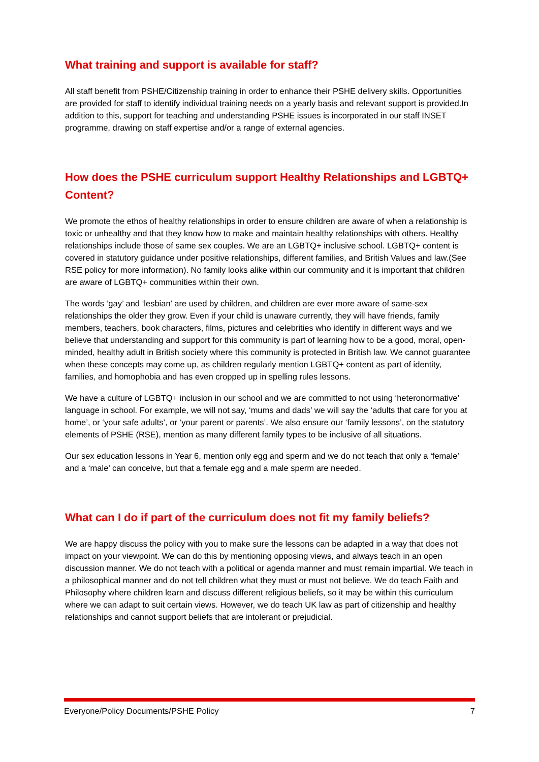What training and support is available for staff?
All staff benefit from PSHE/Citizenship training in order to enhance their PSHE delivery skills. Opportunities are provided for staff to identify individual training needs on a yearly basis and relevant support is provided.In addition to this, support for teaching and understanding PSHE issues is incorporated in our staff INSET programme, drawing on staff expertise and/or a range of external agencies.
How does the PSHE curriculum support Healthy Relationships and LGBTQ+ Content?
We promote the ethos of healthy relationships in order to ensure children are aware of when a relationship is toxic or unhealthy and that they know how to make and maintain healthy relationships with others. Healthy relationships include those of same sex couples. We are an LGBTQ+ inclusive school. LGBTQ+ content is covered in statutory guidance under positive relationships, different families, and British Values and law.(See RSE policy for more information). No family looks alike within our community and it is important that children are aware of LGBTQ+ communities within their own.
The words ‘gay’ and ‘lesbian’ are used by children, and children are ever more aware of same-sex relationships the older they grow. Even if your child is unaware currently, they will have friends, family members, teachers, book characters, films, pictures and celebrities who identify in different ways and we believe that understanding and support for this community is part of learning how to be a good, moral, open-minded, healthy adult in British society where this community is protected in British law. We cannot guarantee when these concepts may come up, as children regularly mention LGBTQ+ content as part of identity, families, and homophobia and has even cropped up in spelling rules lessons.
We have a culture of LGBTQ+ inclusion in our school and we are committed to not using ‘heteronormative’ language in school. For example, we will not say, ‘mums and dads’ we will say the ‘adults that care for you at home’, or ‘your safe adults’, or ‘your parent or parents’. We also ensure our ‘family lessons’, on the statutory elements of PSHE (RSE), mention as many different family types to be inclusive of all situations.
Our sex education lessons in Year 6, mention only egg and sperm and we do not teach that only a ‘female’ and a ‘male’ can conceive, but that a female egg and a male sperm are needed.
What can I do if part of the curriculum does not fit my family beliefs?
We are happy discuss the policy with you to make sure the lessons can be adapted in a way that does not impact on your viewpoint. We can do this by mentioning opposing views, and always teach in an open discussion manner. We do not teach with a political or agenda manner and must remain impartial. We teach in a philosophical manner and do not tell children what they must or must not believe. We do teach Faith and Philosophy where children learn and discuss different religious beliefs, so it may be within this curriculum where we can adapt to suit certain views. However, we do teach UK law as part of citizenship and healthy relationships and cannot support beliefs that are intolerant or prejudicial.
Everyone/Policy Documents/PSHE Policy 7